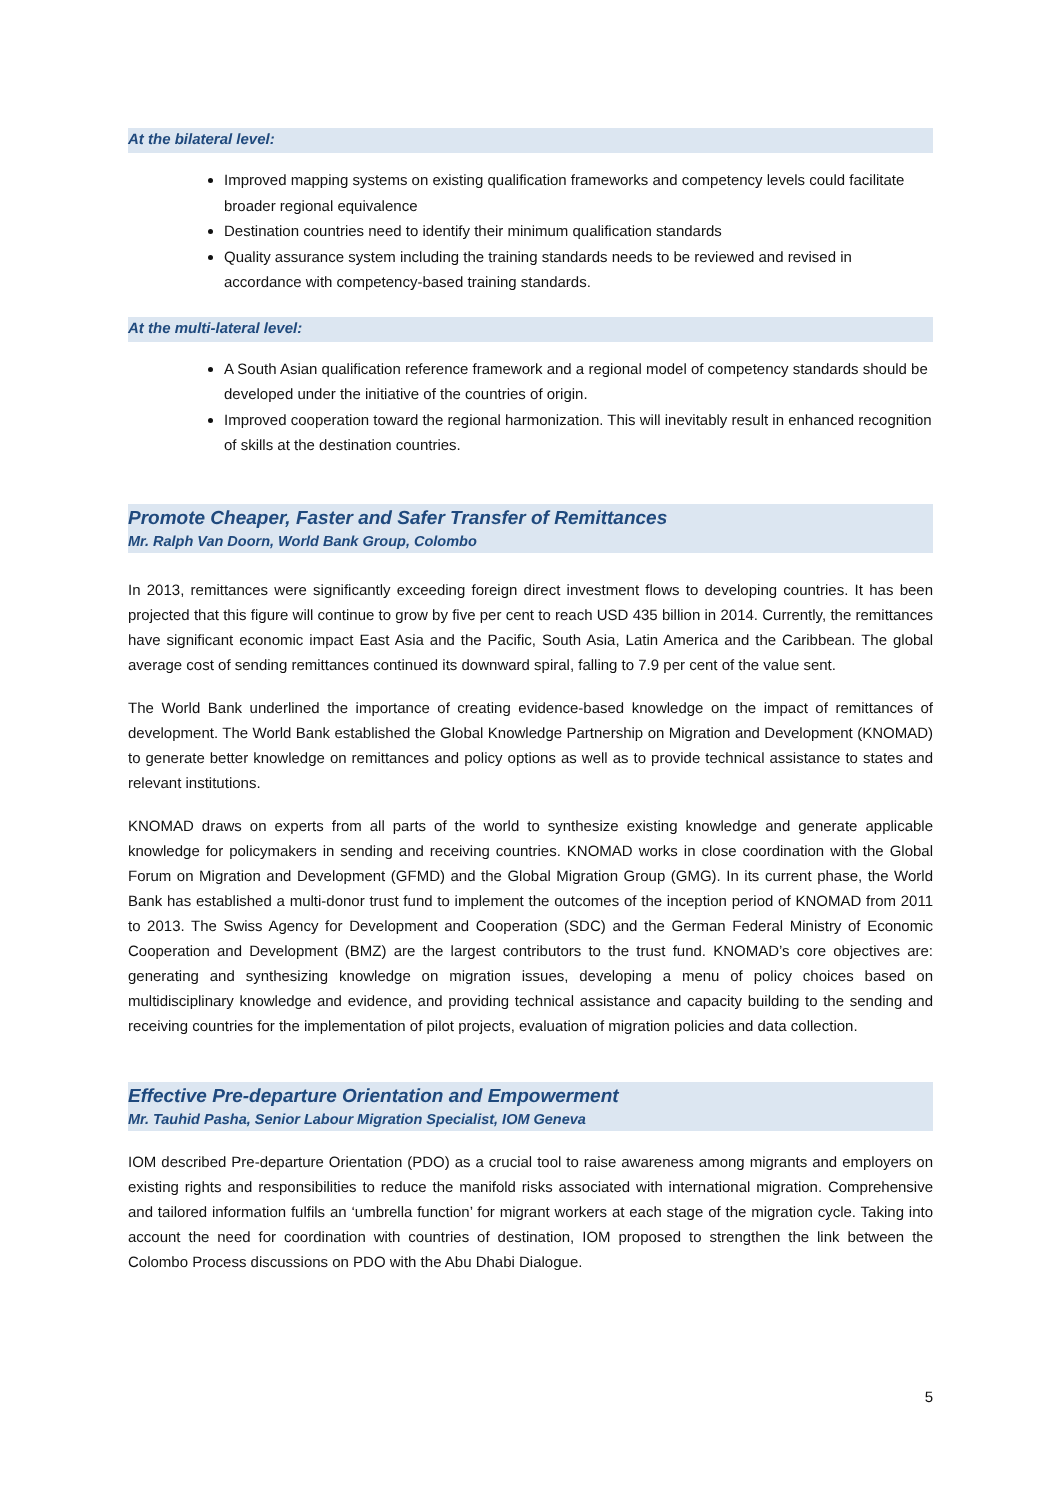At the bilateral level:
Improved mapping systems on existing qualification frameworks and competency levels could facilitate broader regional equivalence
Destination countries need to identify their minimum qualification standards
Quality assurance system including the training standards needs to be reviewed and revised in accordance with competency-based training standards.
At the multi-lateral level:
A South Asian qualification reference framework and a regional model of competency standards should be developed under the initiative of the countries of origin.
Improved cooperation toward the regional harmonization. This will inevitably result in enhanced recognition of skills at the destination countries.
Promote Cheaper, Faster and Safer Transfer of Remittances
Mr. Ralph Van Doorn, World Bank Group, Colombo
In 2013, remittances were significantly exceeding foreign direct investment flows to developing countries. It has been projected that this figure will continue to grow by five per cent to reach USD 435 billion in 2014. Currently, the remittances have significant economic impact East Asia and the Pacific, South Asia, Latin America and the Caribbean. The global average cost of sending remittances continued its downward spiral, falling to 7.9 per cent of the value sent.
The World Bank underlined the importance of creating evidence-based knowledge on the impact of remittances of development. The World Bank established the Global Knowledge Partnership on Migration and Development (KNOMAD) to generate better knowledge on remittances and policy options as well as to provide technical assistance to states and relevant institutions.
KNOMAD draws on experts from all parts of the world to synthesize existing knowledge and generate applicable knowledge for policymakers in sending and receiving countries. KNOMAD works in close coordination with the Global Forum on Migration and Development (GFMD) and the Global Migration Group (GMG). In its current phase, the World Bank has established a multi-donor trust fund to implement the outcomes of the inception period of KNOMAD from 2011 to 2013. The Swiss Agency for Development and Cooperation (SDC) and the German Federal Ministry of Economic Cooperation and Development (BMZ) are the largest contributors to the trust fund. KNOMAD’s core objectives are: generating and synthesizing knowledge on migration issues, developing a menu of policy choices based on multidisciplinary knowledge and evidence, and providing technical assistance and capacity building to the sending and receiving countries for the implementation of pilot projects, evaluation of migration policies and data collection.
Effective Pre-departure Orientation and Empowerment
Mr. Tauhid Pasha, Senior Labour Migration Specialist, IOM Geneva
IOM described Pre-departure Orientation (PDO) as a crucial tool to raise awareness among migrants and employers on existing rights and responsibilities to reduce the manifold risks associated with international migration. Comprehensive and tailored information fulfils an ‘umbrella function’ for migrant workers at each stage of the migration cycle. Taking into account the need for coordination with countries of destination, IOM proposed to strengthen the link between the Colombo Process discussions on PDO with the Abu Dhabi Dialogue.
5